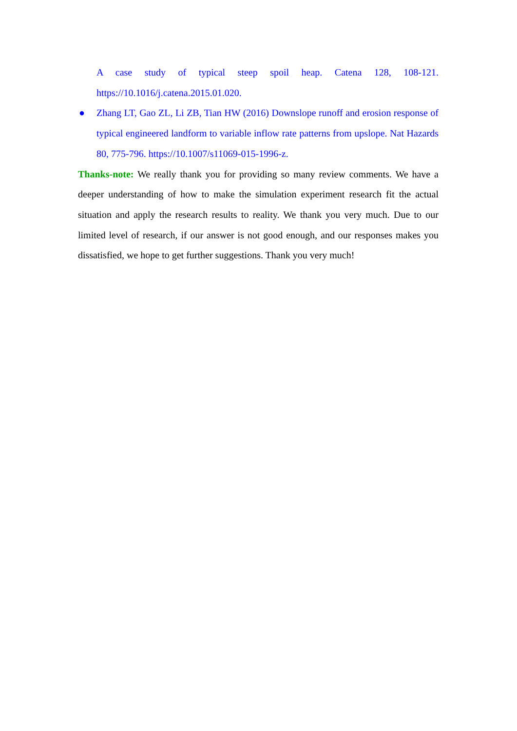A case study of typical steep spoil heap. Catena 128, 108-121.
https://10.1016/j.catena.2015.01.020.
● Zhang LT, Gao ZL, Li ZB, Tian HW (2016) Downslope runoff and erosion response of typical engineered landform to variable inflow rate patterns from upslope. Nat Hazards 80, 775-796. https://10.1007/s11069-015-1996-z.
Thanks-note: We really thank you for providing so many review comments. We have a deeper understanding of how to make the simulation experiment research fit the actual situation and apply the research results to reality. We thank you very much. Due to our limited level of research, if our answer is not good enough, and our responses makes you dissatisfied, we hope to get further suggestions. Thank you very much!